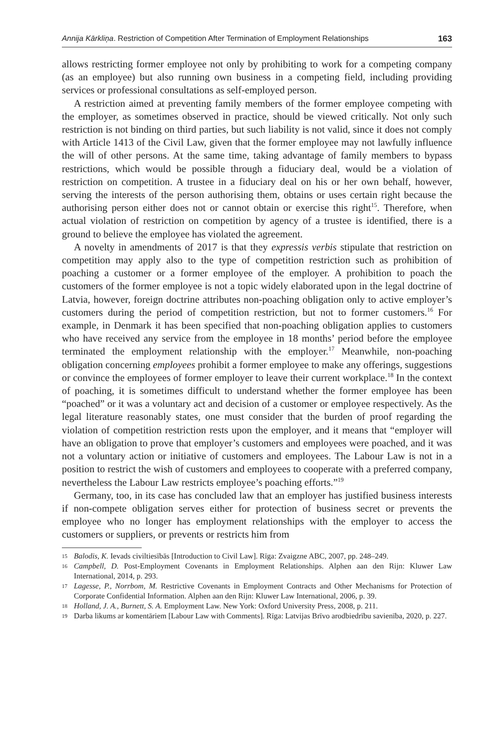Annija Kārkliņa. Restriction of Competition After Termination of Employment Relationships 163
allows restricting former employee not only by prohibiting to work for a competing company (as an employee) but also running own business in a competing field, including providing services or professional consultations as self-employed person.
A restriction aimed at preventing family members of the former employee competing with the employer, as sometimes observed in practice, should be viewed critically. Not only such restriction is not binding on third parties, but such liability is not valid, since it does not comply with Article 1413 of the Civil Law, given that the former employee may not lawfully influence the will of other persons. At the same time, taking advantage of family members to bypass restrictions, which would be possible through a fiduciary deal, would be a violation of restriction on competition. A trustee in a fiduciary deal on his or her own behalf, however, serving the interests of the person authorising them, obtains or uses certain right because the authorising person either does not or cannot obtain or exercise this right<sup>15</sup>. Therefore, when actual violation of restriction on competition by agency of a trustee is identified, there is a ground to believe the employee has violated the agreement.
A novelty in amendments of 2017 is that they expressis verbis stipulate that restriction on competition may apply also to the type of competition restriction such as prohibition of poaching a customer or a former employee of the employer. A prohibition to poach the customers of the former employee is not a topic widely elaborated upon in the legal doctrine of Latvia, however, foreign doctrine attributes non-poaching obligation only to active employer’s customers during the period of competition restriction, but not to former customers.<sup>16</sup> For example, in Denmark it has been specified that non-poaching obligation applies to customers who have received any service from the employee in 18 months’ period before the employee terminated the employment relationship with the employer.<sup>17</sup> Meanwhile, non-poaching obligation concerning employees prohibit a former employee to make any offerings, suggestions or convince the employees of former employer to leave their current workplace.<sup>18</sup> In the context of poaching, it is sometimes difficult to understand whether the former employee has been “poached” or it was a voluntary act and decision of a customer or employee respectively. As the legal literature reasonably states, one must consider that the burden of proof regarding the violation of competition restriction rests upon the employer, and it means that “employer will have an obligation to prove that employer’s customers and employees were poached, and it was not a voluntary action or initiative of customers and employees. The Labour Law is not in a position to restrict the wish of customers and employees to cooperate with a preferred company, nevertheless the Labour Law restricts employee’s poaching efforts.”<sup>19</sup>
Germany, too, in its case has concluded law that an employer has justified business interests if non-compete obligation serves either for protection of business secret or prevents the employee who no longer has employment relationships with the employer to access the customers or suppliers, or prevents or restricts him from
15 Balodis, K. Ievads civiltiesībās [Introduction to Civil Law]. Rīga: Zvaigzne ABC, 2007, pp. 248–249.
16 Campbell, D. Post-Employment Covenants in Employment Relationships. Alphen aan den Rijn: Kluwer Law International, 2014, p. 293.
17 Lagesse, P., Norrbom, M. Restrictive Covenants in Employment Contracts and Other Mechanisms for Protection of Corporate Confidential Information. Alphen aan den Rijn: Kluwer Law International, 2006, p. 39.
18 Holland, J. A., Burnett, S. A. Employment Law. New York: Oxford University Press, 2008, p. 211.
19 Darba likums ar komentāriem [Labour Law with Comments]. Rīga: Latvijas Brīvo arodbiedrību savienība, 2020, p. 227.